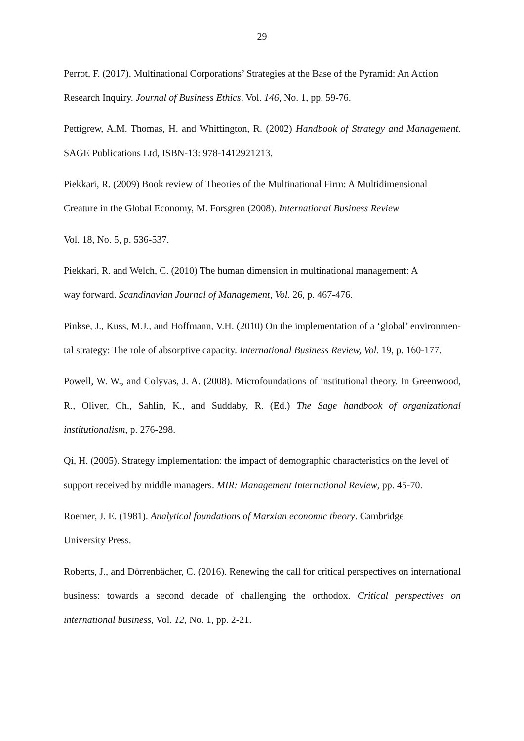29
Perrot, F. (2017). Multinational Corporations’ Strategies at the Base of the Pyramid: An Action Research Inquiry. Journal of Business Ethics, Vol. 146, No. 1, pp. 59-76.
Pettigrew, A.M. Thomas, H. and Whittington, R. (2002) Handbook of Strategy and Management. SAGE Publications Ltd, ISBN-13: 978-1412921213.
Piekkari, R. (2009) Book review of Theories of the Multinational Firm: A Multidimensional
Creature in the Global Economy, M. Forsgren (2008). International Business Review
Vol. 18, No. 5, p. 536-537.
Piekkari, R. and Welch, C. (2010) The human dimension in multinational management: A
way forward. Scandinavian Journal of Management, Vol. 26, p. 467-476.
Pinkse, J., Kuss, M.J., and Hoffmann, V.H. (2010) On the implementation of a ‘global’ environmen-tal strategy: The role of absorptive capacity. International Business Review, Vol. 19, p. 160-177.
Powell, W. W., and Colyvas, J. A. (2008). Microfoundations of institutional theory. In Greenwood, R., Oliver, Ch., Sahlin, K., and Suddaby, R. (Ed.) The Sage handbook of organizational institutionalism, p. 276-298.
Qi, H. (2005). Strategy implementation: the impact of demographic characteristics on the level of support received by middle managers. MIR: Management International Review, pp. 45-70.
Roemer, J. E. (1981). Analytical foundations of Marxian economic theory. Cambridge
University Press.
Roberts, J., and Dörrenbächer, C. (2016). Renewing the call for critical perspectives on international business: towards a second decade of challenging the orthodox. Critical perspectives on international business, Vol. 12, No. 1, pp. 2-21.